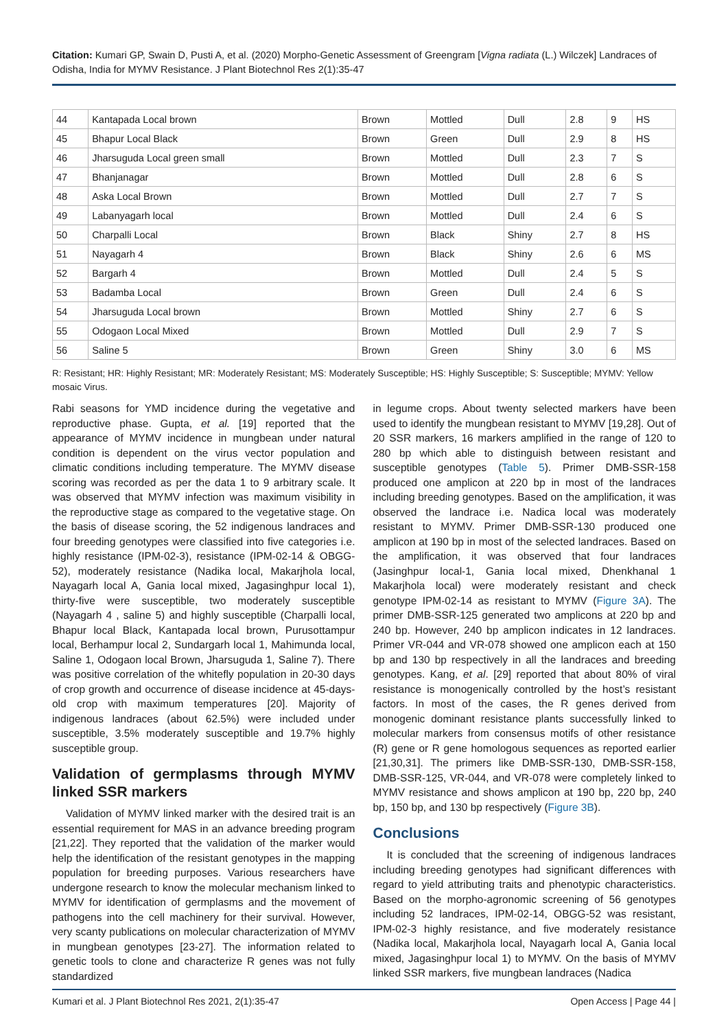Citation: Kumari GP, Swain D, Pusti A, et al. (2020) Morpho-Genetic Assessment of Greengram [Vigna radiata (L.) Wilczek] Landraces of Odisha, India for MYMV Resistance. J Plant Biotechnol Res 2(1):35-47
| 44 | Kantapada Local brown | Brown | Mottled | Dull | 2.8 | 9 | HS |
| 45 | Bhapur Local Black | Brown | Green | Dull | 2.9 | 8 | HS |
| 46 | Jharsuguda Local green small | Brown | Mottled | Dull | 2.3 | 7 | S |
| 47 | Bhanjanagar | Brown | Mottled | Dull | 2.8 | 6 | S |
| 48 | Aska Local Brown | Brown | Mottled | Dull | 2.7 | 7 | S |
| 49 | Labanyagarh local | Brown | Mottled | Dull | 2.4 | 6 | S |
| 50 | Charpalli Local | Brown | Black | Shiny | 2.7 | 8 | HS |
| 51 | Nayagarh 4 | Brown | Black | Shiny | 2.6 | 6 | MS |
| 52 | Bargarh 4 | Brown | Mottled | Dull | 2.4 | 5 | S |
| 53 | Badamba Local | Brown | Green | Dull | 2.4 | 6 | S |
| 54 | Jharsuguda Local brown | Brown | Mottled | Shiny | 2.7 | 6 | S |
| 55 | Odogaon Local Mixed | Brown | Mottled | Dull | 2.9 | 7 | S |
| 56 | Saline 5 | Brown | Green | Shiny | 3.0 | 6 | MS |
R: Resistant; HR: Highly Resistant; MR: Moderately Resistant; MS: Moderately Susceptible; HS: Highly Susceptible; S: Susceptible; MYMV: Yellow mosaic Virus.
Rabi seasons for YMD incidence during the vegetative and reproductive phase. Gupta, et al. [19] reported that the appearance of MYMV incidence in mungbean under natural condition is dependent on the virus vector population and climatic conditions including temperature. The MYMV disease scoring was recorded as per the data 1 to 9 arbitrary scale. It was observed that MYMV infection was maximum visibility in the reproductive stage as compared to the vegetative stage. On the basis of disease scoring, the 52 indigenous landraces and four breeding genotypes were classified into five categories i.e. highly resistance (IPM-02-3), resistance (IPM-02-14 & OBGG-52), moderately resistance (Nadika local, Makarjhola local, Nayagarh local A, Gania local mixed, Jagasinghpur local 1), thirty-five were susceptible, two moderately susceptible (Nayagarh 4 , saline 5) and highly susceptible (Charpalli local, Bhapur local Black, Kantapada local brown, Purusottampur local, Berhampur local 2, Sundargarh local 1, Mahimunda local, Saline 1, Odogaon local Brown, Jharsuguda 1, Saline 7). There was positive correlation of the whitefly population in 20-30 days of crop growth and occurrence of disease incidence at 45-days-old crop with maximum temperatures [20]. Majority of indigenous landraces (about 62.5%) were included under susceptible, 3.5% moderately susceptible and 19.7% highly susceptible group.
Validation of germplasms through MYMV linked SSR markers
Validation of MYMV linked marker with the desired trait is an essential requirement for MAS in an advance breeding program [21,22]. They reported that the validation of the marker would help the identification of the resistant genotypes in the mapping population for breeding purposes. Various researchers have undergone research to know the molecular mechanism linked to MYMV for identification of germplasms and the movement of pathogens into the cell machinery for their survival. However, very scanty publications on molecular characterization of MYMV in mungbean genotypes [23-27]. The information related to genetic tools to clone and characterize R genes was not fully standardized
in legume crops. About twenty selected markers have been used to identify the mungbean resistant to MYMV [19,28]. Out of 20 SSR markers, 16 markers amplified in the range of 120 to 280 bp which able to distinguish between resistant and susceptible genotypes (Table 5). Primer DMB-SSR-158 produced one amplicon at 220 bp in most of the landraces including breeding genotypes. Based on the amplification, it was observed the landrace i.e. Nadica local was moderately resistant to MYMV. Primer DMB-SSR-130 produced one amplicon at 190 bp in most of the selected landraces. Based on the amplification, it was observed that four landraces (Jasinghpur local-1, Gania local mixed, Dhenkhanal 1 Makarjhola local) were moderately resistant and check genotype IPM-02-14 as resistant to MYMV (Figure 3A). The primer DMB-SSR-125 generated two amplicons at 220 bp and 240 bp. However, 240 bp amplicon indicates in 12 landraces. Primer VR-044 and VR-078 showed one amplicon each at 150 bp and 130 bp respectively in all the landraces and breeding genotypes. Kang, et al. [29] reported that about 80% of viral resistance is monogenically controlled by the host’s resistant factors. In most of the cases, the R genes derived from monogenic dominant resistance plants successfully linked to molecular markers from consensus motifs of other resistance (R) gene or R gene homologous sequences as reported earlier [21,30,31]. The primers like DMB-SSR-130, DMB-SSR-158, DMB-SSR-125, VR-044, and VR-078 were completely linked to MYMV resistance and shows amplicon at 190 bp, 220 bp, 240 bp, 150 bp, and 130 bp respectively (Figure 3B).
Conclusions
It is concluded that the screening of indigenous landraces including breeding genotypes had significant differences with regard to yield attributing traits and phenotypic characteristics. Based on the morpho-agronomic screening of 56 genotypes including 52 landraces, IPM-02-14, OBGG-52 was resistant, IPM-02-3 highly resistance, and five moderately resistance (Nadika local, Makarjhola local, Nayagarh local A, Gania local mixed, Jagasinghpur local 1) to MYMV. On the basis of MYMV linked SSR markers, five mungbean landraces (Nadica
Kumari et al. J Plant Biotechnol Res 2021, 2(1):35-47 Open Access | Page 44 |